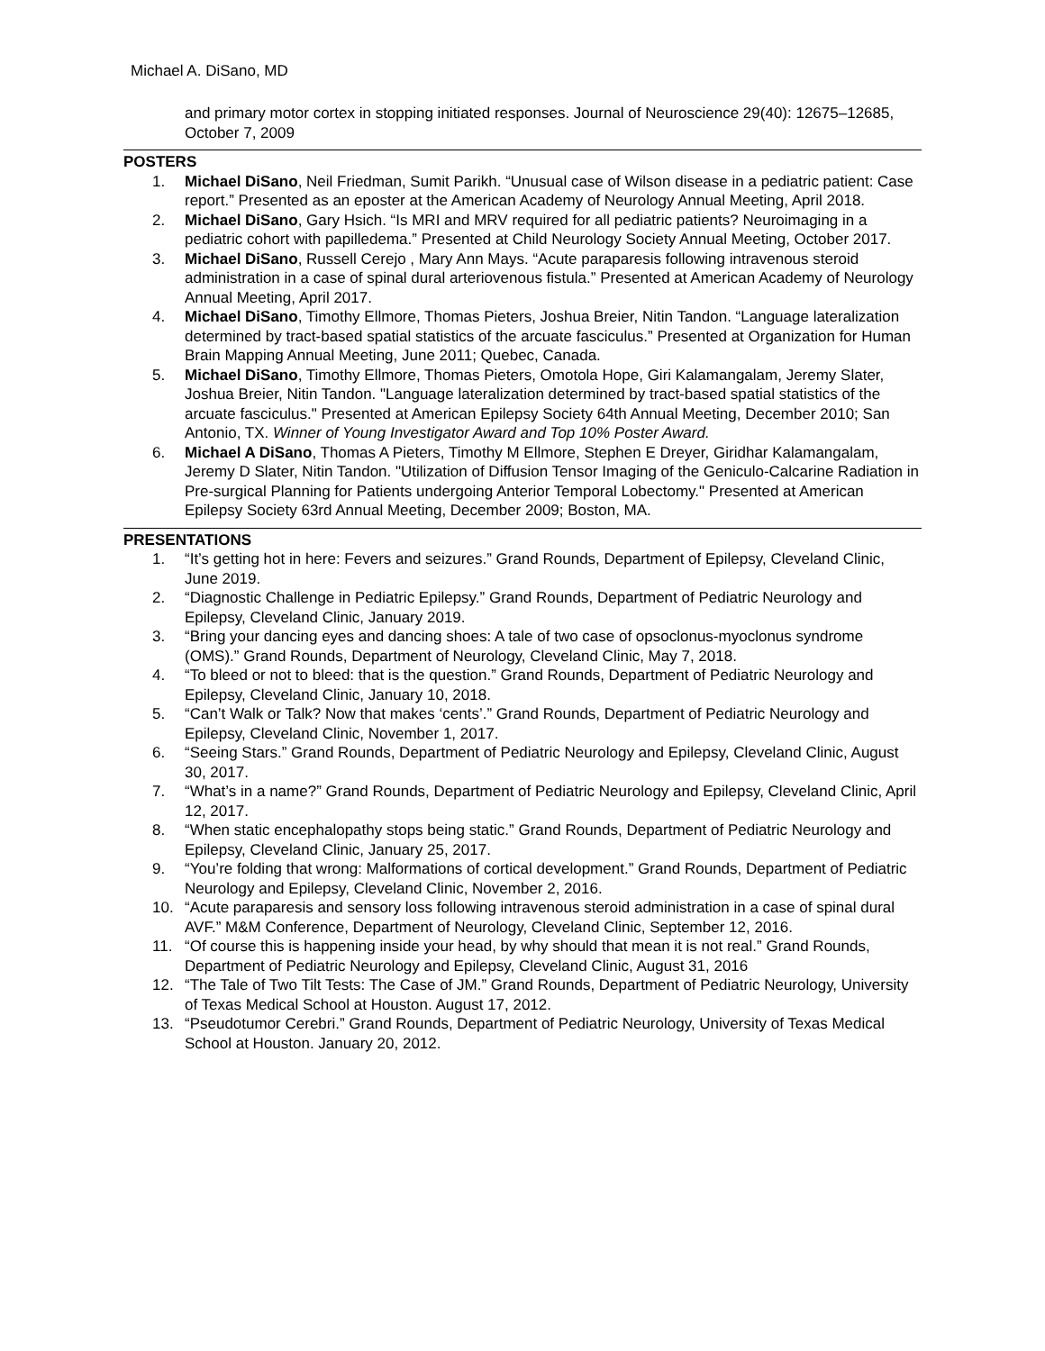Michael A. DiSano, MD
and primary motor cortex in stopping initiated responses. Journal of Neuroscience 29(40): 12675–12685, October 7, 2009
POSTERS
1. Michael DiSano, Neil Friedman, Sumit Parikh. “Unusual case of Wilson disease in a pediatric patient: Case report.” Presented as an eposter at the American Academy of Neurology Annual Meeting, April 2018.
2. Michael DiSano, Gary Hsich. “Is MRI and MRV required for all pediatric patients? Neuroimaging in a pediatric cohort with papilledema.” Presented at Child Neurology Society Annual Meeting, October 2017.
3. Michael DiSano, Russell Cerejo , Mary Ann Mays. “Acute paraparesis following intravenous steroid administration in a case of spinal dural arteriovenous fistula.” Presented at American Academy of Neurology Annual Meeting, April 2017.
4. Michael DiSano, Timothy Ellmore, Thomas Pieters, Joshua Breier, Nitin Tandon. “Language lateralization determined by tract-based spatial statistics of the arcuate fasciculus.” Presented at Organization for Human Brain Mapping Annual Meeting, June 2011; Quebec, Canada.
5. Michael DiSano, Timothy Ellmore, Thomas Pieters, Omotola Hope, Giri Kalamangalam, Jeremy Slater, Joshua Breier, Nitin Tandon. "Language lateralization determined by tract-based spatial statistics of the arcuate fasciculus." Presented at American Epilepsy Society 64th Annual Meeting, December 2010; San Antonio, TX. Winner of Young Investigator Award and Top 10% Poster Award.
6. Michael A DiSano, Thomas A Pieters, Timothy M Ellmore, Stephen E Dreyer, Giridhar Kalamangalam, Jeremy D Slater, Nitin Tandon. "Utilization of Diffusion Tensor Imaging of the Geniculo-Calcarine Radiation in Pre-surgical Planning for Patients undergoing Anterior Temporal Lobectomy." Presented at American Epilepsy Society 63rd Annual Meeting, December 2009; Boston, MA.
PRESENTATIONS
1. “It’s getting hot in here: Fevers and seizures.” Grand Rounds, Department of Epilepsy, Cleveland Clinic, June 2019.
2. “Diagnostic Challenge in Pediatric Epilepsy.” Grand Rounds, Department of Pediatric Neurology and Epilepsy, Cleveland Clinic, January 2019.
3. “Bring your dancing eyes and dancing shoes: A tale of two case of opsoclonus-myoclonus syndrome (OMS).” Grand Rounds, Department of Neurology, Cleveland Clinic, May 7, 2018.
4. “To bleed or not to bleed: that is the question.” Grand Rounds, Department of Pediatric Neurology and Epilepsy, Cleveland Clinic, January 10, 2018.
5. “Can’t Walk or Talk? Now that makes ‘cents’.” Grand Rounds, Department of Pediatric Neurology and Epilepsy, Cleveland Clinic, November 1, 2017.
6. “Seeing Stars.” Grand Rounds, Department of Pediatric Neurology and Epilepsy, Cleveland Clinic, August 30, 2017.
7. “What’s in a name?” Grand Rounds, Department of Pediatric Neurology and Epilepsy, Cleveland Clinic, April 12, 2017.
8. “When static encephalopathy stops being static.” Grand Rounds, Department of Pediatric Neurology and Epilepsy, Cleveland Clinic, January 25, 2017.
9. “You’re folding that wrong: Malformations of cortical development.” Grand Rounds, Department of Pediatric Neurology and Epilepsy, Cleveland Clinic, November 2, 2016.
10. “Acute paraparesis and sensory loss following intravenous steroid administration in a case of spinal dural AVF.” M&M Conference, Department of Neurology, Cleveland Clinic, September 12, 2016.
11. “Of course this is happening inside your head, by why should that mean it is not real.” Grand Rounds, Department of Pediatric Neurology and Epilepsy, Cleveland Clinic, August 31, 2016
12. “The Tale of Two Tilt Tests: The Case of JM.” Grand Rounds, Department of Pediatric Neurology, University of Texas Medical School at Houston. August 17, 2012.
13. “Pseudotumor Cerebri.” Grand Rounds, Department of Pediatric Neurology, University of Texas Medical School at Houston. January 20, 2012.